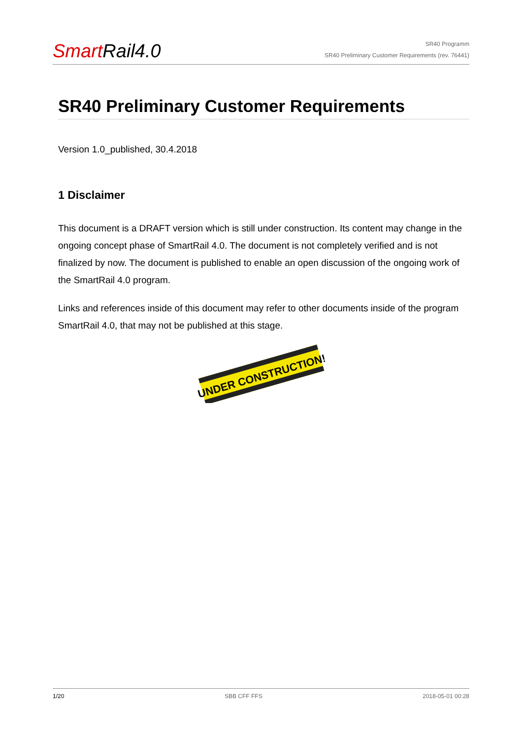Smart Rail4.0
SR40 Programm
SR40 Preliminary Customer Requirements (rev. 76441)
SR40 Preliminary Customer Requirements
Version 1.0_published, 30.4.2018
1 Disclaimer
This document is a DRAFT version which is still under construction. Its content may change in the ongoing concept phase of SmartRail 4.0. The document is not completely verified and is not finalized by now. The document is published to enable an open discussion of the ongoing work of the SmartRail 4.0 program.
Links and references inside of this document may refer to other documents inside of the program SmartRail 4.0, that may not be published at this stage.
UNDER CONSTRUCTION!
1/20 SBB CFF FFS 2018-05-01 00:28